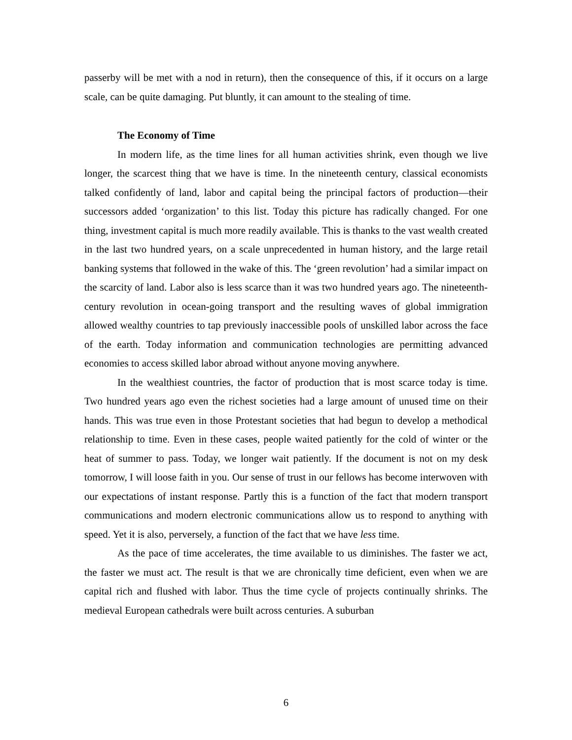passerby will be met with a nod in return), then the consequence of this, if it occurs on a large scale, can be quite damaging. Put bluntly, it can amount to the stealing of time.
The Economy of Time
In modern life, as the time lines for all human activities shrink, even though we live longer, the scarcest thing that we have is time. In the nineteenth century, classical economists talked confidently of land, labor and capital being the principal factors of production—their successors added ‘organization’ to this list. Today this picture has radically changed. For one thing, investment capital is much more readily available. This is thanks to the vast wealth created in the last two hundred years, on a scale unprecedented in human history, and the large retail banking systems that followed in the wake of this. The ‘green revolution’ had a similar impact on the scarcity of land. Labor also is less scarce than it was two hundred years ago. The nineteenth-century revolution in ocean-going transport and the resulting waves of global immigration allowed wealthy countries to tap previously inaccessible pools of unskilled labor across the face of the earth. Today information and communication technologies are permitting advanced economies to access skilled labor abroad without anyone moving anywhere.
In the wealthiest countries, the factor of production that is most scarce today is time. Two hundred years ago even the richest societies had a large amount of unused time on their hands. This was true even in those Protestant societies that had begun to develop a methodical relationship to time. Even in these cases, people waited patiently for the cold of winter or the heat of summer to pass. Today, we longer wait patiently. If the document is not on my desk tomorrow, I will loose faith in you. Our sense of trust in our fellows has become interwoven with our expectations of instant response. Partly this is a function of the fact that modern transport communications and modern electronic communications allow us to respond to anything with speed. Yet it is also, perversely, a function of the fact that we have less time.
As the pace of time accelerates, the time available to us diminishes. The faster we act, the faster we must act. The result is that we are chronically time deficient, even when we are capital rich and flushed with labor. Thus the time cycle of projects continually shrinks. The medieval European cathedrals were built across centuries. A suburban
6